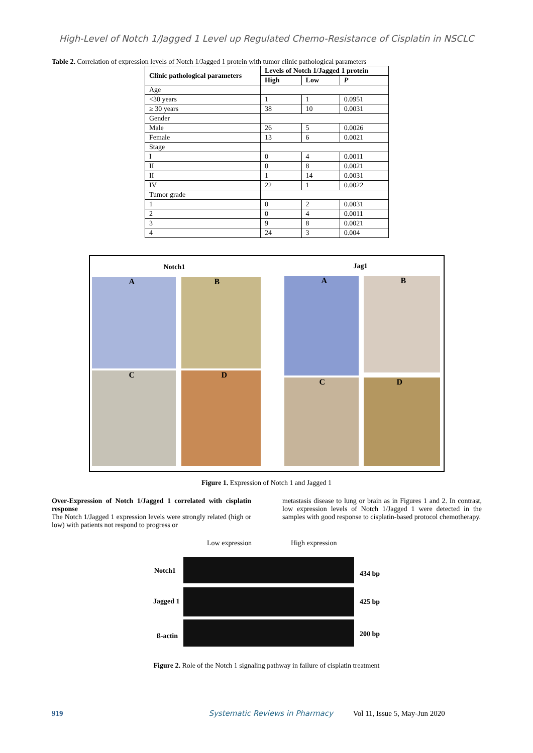High-Level of Notch 1/Jagged 1 Level up Regulated Chemo-Resistance of Cisplatin in NSCLC
Table 2. Correlation of expression levels of Notch 1/Jagged 1 protein with tumor clinic pathological parameters
| Clinic pathological parameters | Levels of Notch 1/Jagged 1 protein | | |
| --- | --- | --- | --- |
| | High | Low | P |
| Age | | | |
| <30 years | 1 | 1 | 0.0951 |
| ≥ 30 years | 38 | 10 | 0.0031 |
| Gender | | | |
| Male | 26 | 5 | 0.0026 |
| Female | 13 | 6 | 0.0021 |
| Stage | | | |
| I | 0 | 4 | 0.0011 |
| II | 0 | 8 | 0.0021 |
| II | 1 | 14 | 0.0031 |
| IV | 22 | 1 | 0.0022 |
| Tumor grade | | | |
| 1 | 0 | 2 | 0.0031 |
| 2 | 0 | 4 | 0.0011 |
| 3 | 9 | 8 | 0.0021 |
| 4 | 24 | 3 | 0.004 |
Notch1 Jag1
A B
C D
A B
C D
Figure 1. Expression of Notch 1 and Jagged 1
Over-Expression of Notch 1/Jagged 1 correlated with cisplatin response
The Notch 1/Jagged 1 expression levels were strongly related (high or low) with patients not respond to progress or
metastasis disease to lung or brain as in Figures 1 and 2. In contrast, low expression levels of Notch 1/Jagged 1 were detected in the samples with good response to cisplatin-based protocol chemotherapy.
Low expression High expression
Notch1 434 bp
Jagged 1 425 bp
ß-actin 200 bp
Figure 2. Role of the Notch 1 signaling pathway in failure of cisplatin treatment
919 Systematic Reviews in Pharmacy Vol 11, Issue 5, May-Jun 2020